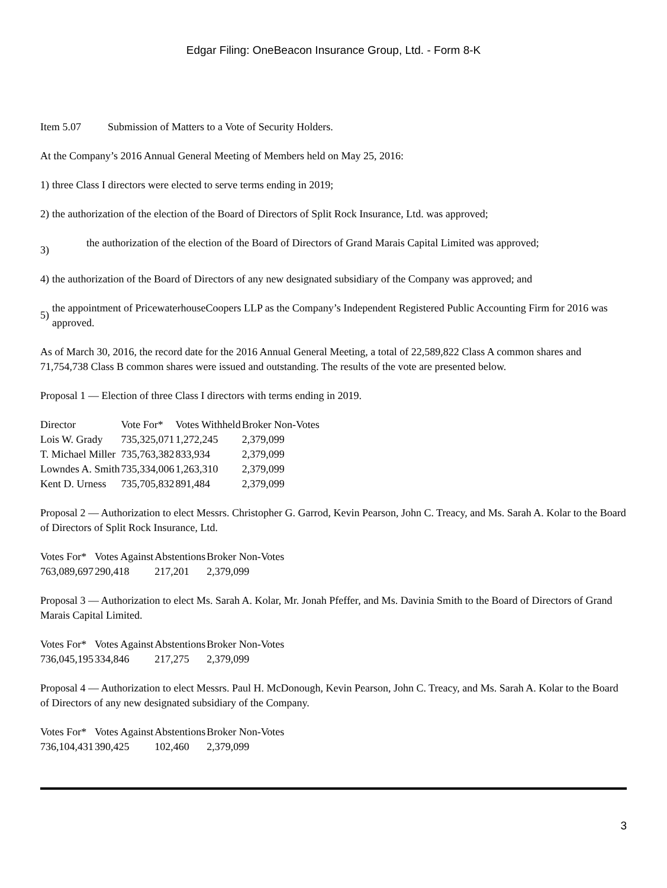Edgar Filing: OneBeacon Insurance Group, Ltd. - Form 8-K
Item 5.07 Submission of Matters to a Vote of Security Holders.
At the Company’s 2016 Annual General Meeting of Members held on May 25, 2016:
1) three Class I directors were elected to serve terms ending in 2019;
2) the authorization of the election of the Board of Directors of Split Rock Insurance, Ltd. was approved;
3) the authorization of the election of the Board of Directors of Grand Marais Capital Limited was approved;
4) the authorization of the Board of Directors of any new designated subsidiary of the Company was approved; and
5) the appointment of PricewaterhouseCoopers LLP as the Company’s Independent Registered Public Accounting Firm for 2016 was approved.
As of March 30, 2016, the record date for the 2016 Annual General Meeting, a total of 22,589,822 Class A common shares and 71,754,738 Class B common shares were issued and outstanding. The results of the vote are presented below.
Proposal 1 — Election of three Class I directors with terms ending in 2019.
| Director | Vote For* | Votes Withheld | Broker Non-Votes |
| --- | --- | --- | --- |
| Lois W. Grady | 735,325,071 | 1,272,245 | 2,379,099 |
| T. Michael Miller | 735,763,382 | 833,934 | 2,379,099 |
| Lowndes A. Smith | 735,334,006 | 1,263,310 | 2,379,099 |
| Kent D. Urness | 735,705,832 | 891,484 | 2,379,099 |
Proposal 2 — Authorization to elect Messrs. Christopher G. Garrod, Kevin Pearson, John C. Treacy, and Ms. Sarah A. Kolar to the Board of Directors of Split Rock Insurance, Ltd.
| Votes For* | Votes Against | Abstentions | Broker Non-Votes |
| --- | --- | --- | --- |
| 763,089,697 | 290,418 | 217,201 | 2,379,099 |
Proposal 3 — Authorization to elect Ms. Sarah A. Kolar, Mr. Jonah Pfeffer, and Ms. Davinia Smith to the Board of Directors of Grand Marais Capital Limited.
| Votes For* | Votes Against | Abstentions | Broker Non-Votes |
| --- | --- | --- | --- |
| 736,045,195 | 334,846 | 217,275 | 2,379,099 |
Proposal 4 — Authorization to elect Messrs. Paul H. McDonough, Kevin Pearson, John C. Treacy, and Ms. Sarah A. Kolar to the Board of Directors of any new designated subsidiary of the Company.
| Votes For* | Votes Against | Abstentions | Broker Non-Votes |
| --- | --- | --- | --- |
| 736,104,431 | 390,425 | 102,460 | 2,379,099 |
3